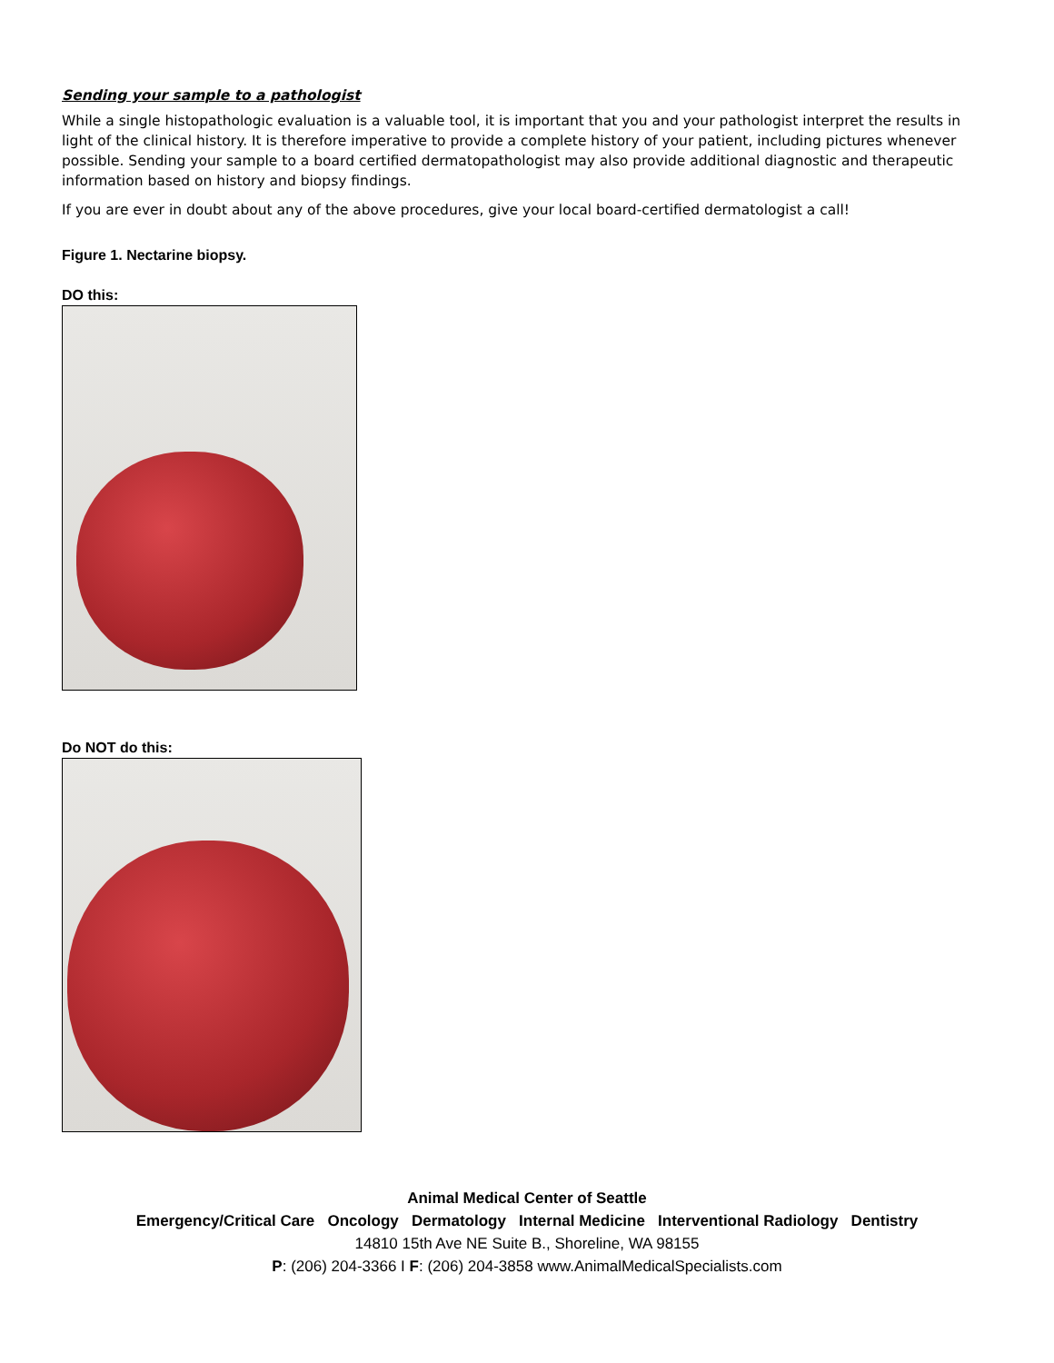Sending your sample to a pathologist
While a single histopathologic evaluation is a valuable tool, it is important that you and your pathologist interpret the results in light of the clinical history. It is therefore imperative to provide a complete history of your patient, including pictures whenever possible. Sending your sample to a board certified dermatopathologist may also provide additional diagnostic and therapeutic information based on history and biopsy findings.
If you are ever in doubt about any of the above procedures, give your local board-certified dermatologist a call!
Figure 1. Nectarine biopsy.
DO this:
Do NOT do this:
Animal Medical Center of Seattle
Emergency/Critical Care Oncology Dermatology Internal Medicine Interventional Radiology Dentistry
14810 15th Ave NE Suite B., Shoreline, WA 98155
P: (206) 204-3366 I F: (206) 204-3858 www.AnimalMedicalSpecialists.com